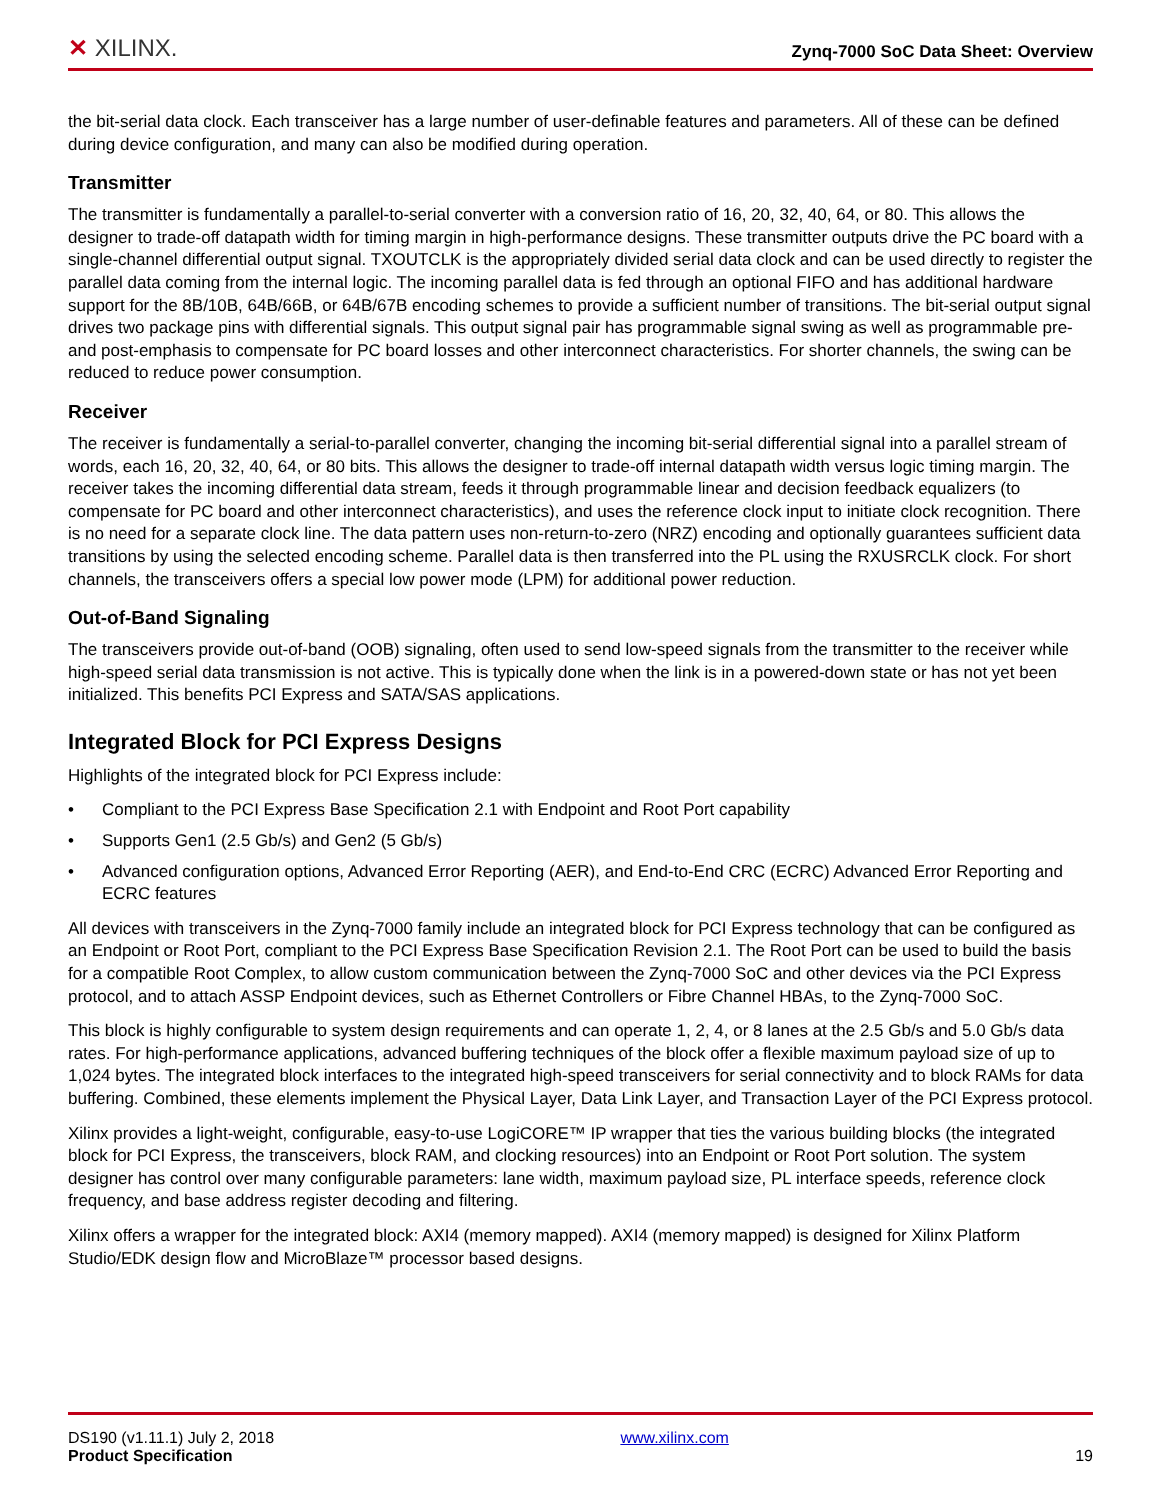✕ XILINX.
Zynq-7000 SoC Data Sheet: Overview
the bit-serial data clock. Each transceiver has a large number of user-definable features and parameters. All of these can be defined during device configuration, and many can also be modified during operation.
Transmitter
The transmitter is fundamentally a parallel-to-serial converter with a conversion ratio of 16, 20, 32, 40, 64, or 80. This allows the designer to trade-off datapath width for timing margin in high-performance designs. These transmitter outputs drive the PC board with a single-channel differential output signal. TXOUTCLK is the appropriately divided serial data clock and can be used directly to register the parallel data coming from the internal logic. The incoming parallel data is fed through an optional FIFO and has additional hardware support for the 8B/10B, 64B/66B, or 64B/67B encoding schemes to provide a sufficient number of transitions. The bit-serial output signal drives two package pins with differential signals. This output signal pair has programmable signal swing as well as programmable pre- and post-emphasis to compensate for PC board losses and other interconnect characteristics. For shorter channels, the swing can be reduced to reduce power consumption.
Receiver
The receiver is fundamentally a serial-to-parallel converter, changing the incoming bit-serial differential signal into a parallel stream of words, each 16, 20, 32, 40, 64, or 80 bits. This allows the designer to trade-off internal datapath width versus logic timing margin. The receiver takes the incoming differential data stream, feeds it through programmable linear and decision feedback equalizers (to compensate for PC board and other interconnect characteristics), and uses the reference clock input to initiate clock recognition. There is no need for a separate clock line. The data pattern uses non-return-to-zero (NRZ) encoding and optionally guarantees sufficient data transitions by using the selected encoding scheme. Parallel data is then transferred into the PL using the RXUSRCLK clock. For short channels, the transceivers offers a special low power mode (LPM) for additional power reduction.
Out-of-Band Signaling
The transceivers provide out-of-band (OOB) signaling, often used to send low-speed signals from the transmitter to the receiver while high-speed serial data transmission is not active. This is typically done when the link is in a powered-down state or has not yet been initialized. This benefits PCI Express and SATA/SAS applications.
Integrated Block for PCI Express Designs
Highlights of the integrated block for PCI Express include:
• Compliant to the PCI Express Base Specification 2.1 with Endpoint and Root Port capability
• Supports Gen1 (2.5 Gb/s) and Gen2 (5 Gb/s)
• Advanced configuration options, Advanced Error Reporting (AER), and End-to-End CRC (ECRC) Advanced Error Reporting and ECRC features
All devices with transceivers in the Zynq-7000 family include an integrated block for PCI Express technology that can be configured as an Endpoint or Root Port, compliant to the PCI Express Base Specification Revision 2.1. The Root Port can be used to build the basis for a compatible Root Complex, to allow custom communication between the Zynq-7000 SoC and other devices via the PCI Express protocol, and to attach ASSP Endpoint devices, such as Ethernet Controllers or Fibre Channel HBAs, to the Zynq-7000 SoC.
This block is highly configurable to system design requirements and can operate 1, 2, 4, or 8 lanes at the 2.5 Gb/s and 5.0 Gb/s data rates. For high-performance applications, advanced buffering techniques of the block offer a flexible maximum payload size of up to 1,024 bytes. The integrated block interfaces to the integrated high-speed transceivers for serial connectivity and to block RAMs for data buffering. Combined, these elements implement the Physical Layer, Data Link Layer, and Transaction Layer of the PCI Express protocol.
Xilinx provides a light-weight, configurable, easy-to-use LogiCORE™ IP wrapper that ties the various building blocks (the integrated block for PCI Express, the transceivers, block RAM, and clocking resources) into an Endpoint or Root Port solution. The system designer has control over many configurable parameters: lane width, maximum payload size, PL interface speeds, reference clock frequency, and base address register decoding and filtering.
Xilinx offers a wrapper for the integrated block: AXI4 (memory mapped). AXI4 (memory mapped) is designed for Xilinx Platform Studio/EDK design flow and MicroBlaze™ processor based designs.
DS190 (v1.11.1) July 2, 2018
Product Specification
www.xilinx.com
19